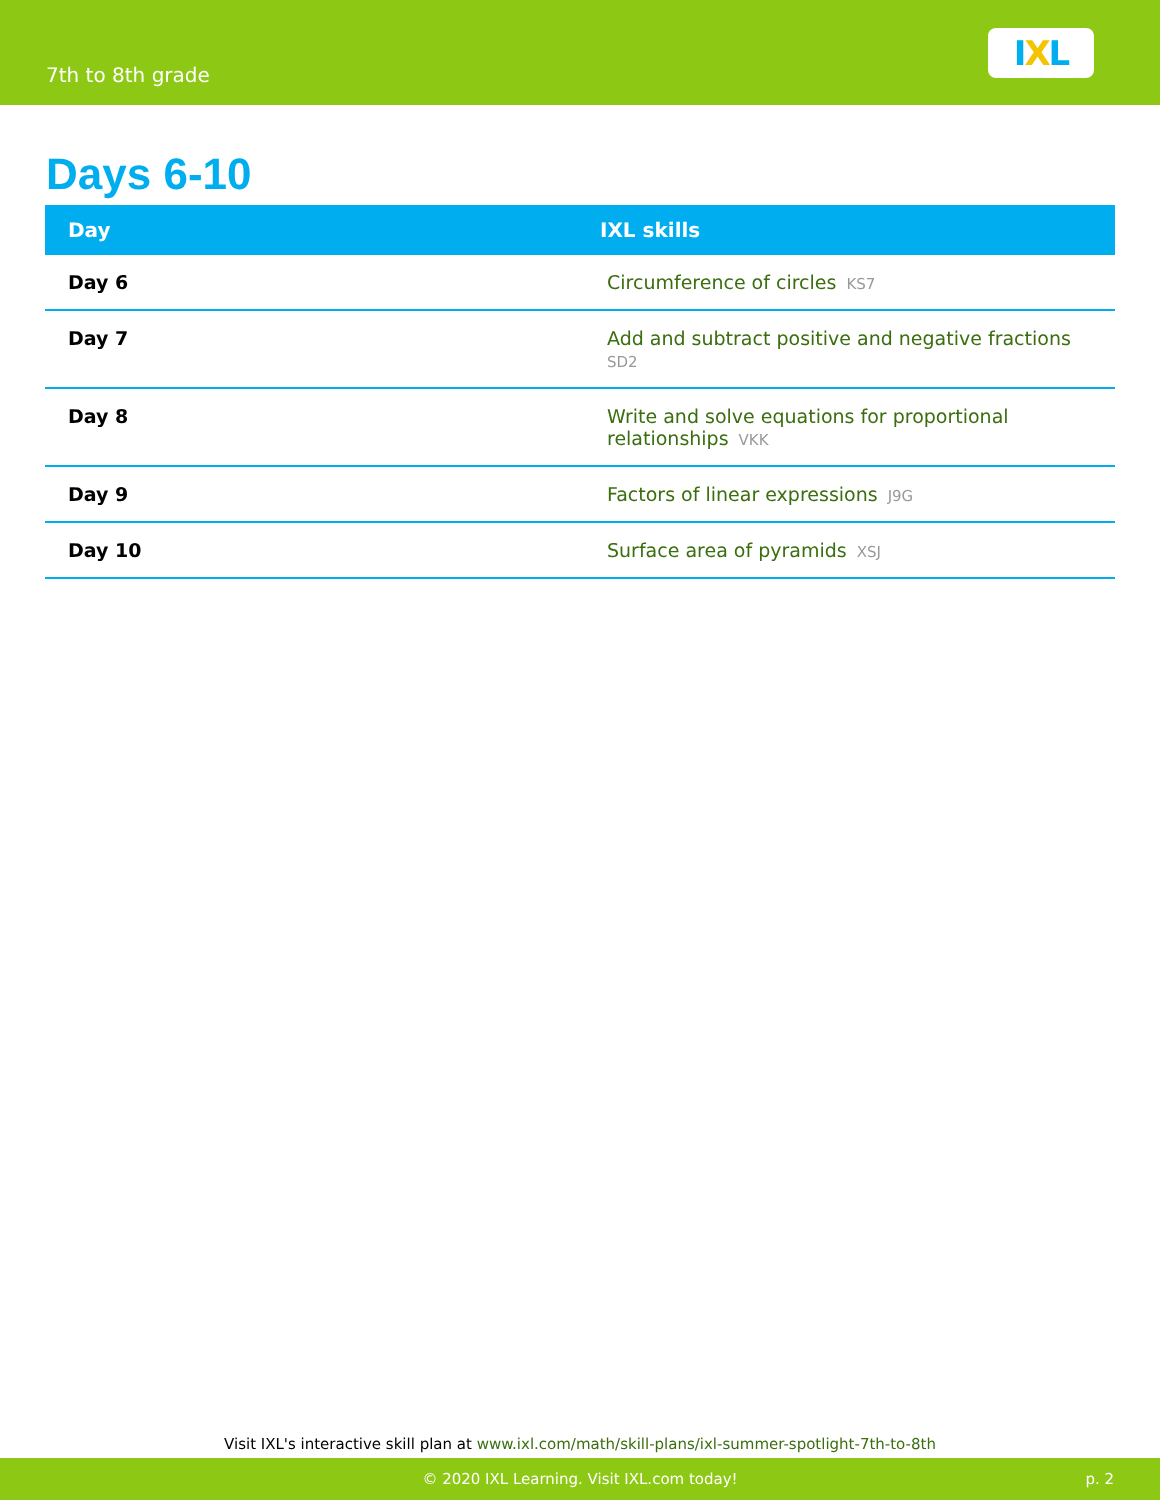7th to 8th grade
I X L
Days 6-10
| Day | IXL skills |
| --- | --- |
| Day 6 | Circumference of circles KS7 |
| Day 7 | Add and subtract positive and negative fractions SD2 |
| Day 8 | Write and solve equations for proportional relationships VKK |
| Day 9 | Factors of linear expressions J9G |
| Day 10 | Surface area of pyramids XSJ |
Visit IXL's interactive skill plan at www.ixl.com/math/skill-plans/ixl-summer-spotlight-7th-to-8th
© 2020 IXL Learning. Visit IXL.com today! p. 2